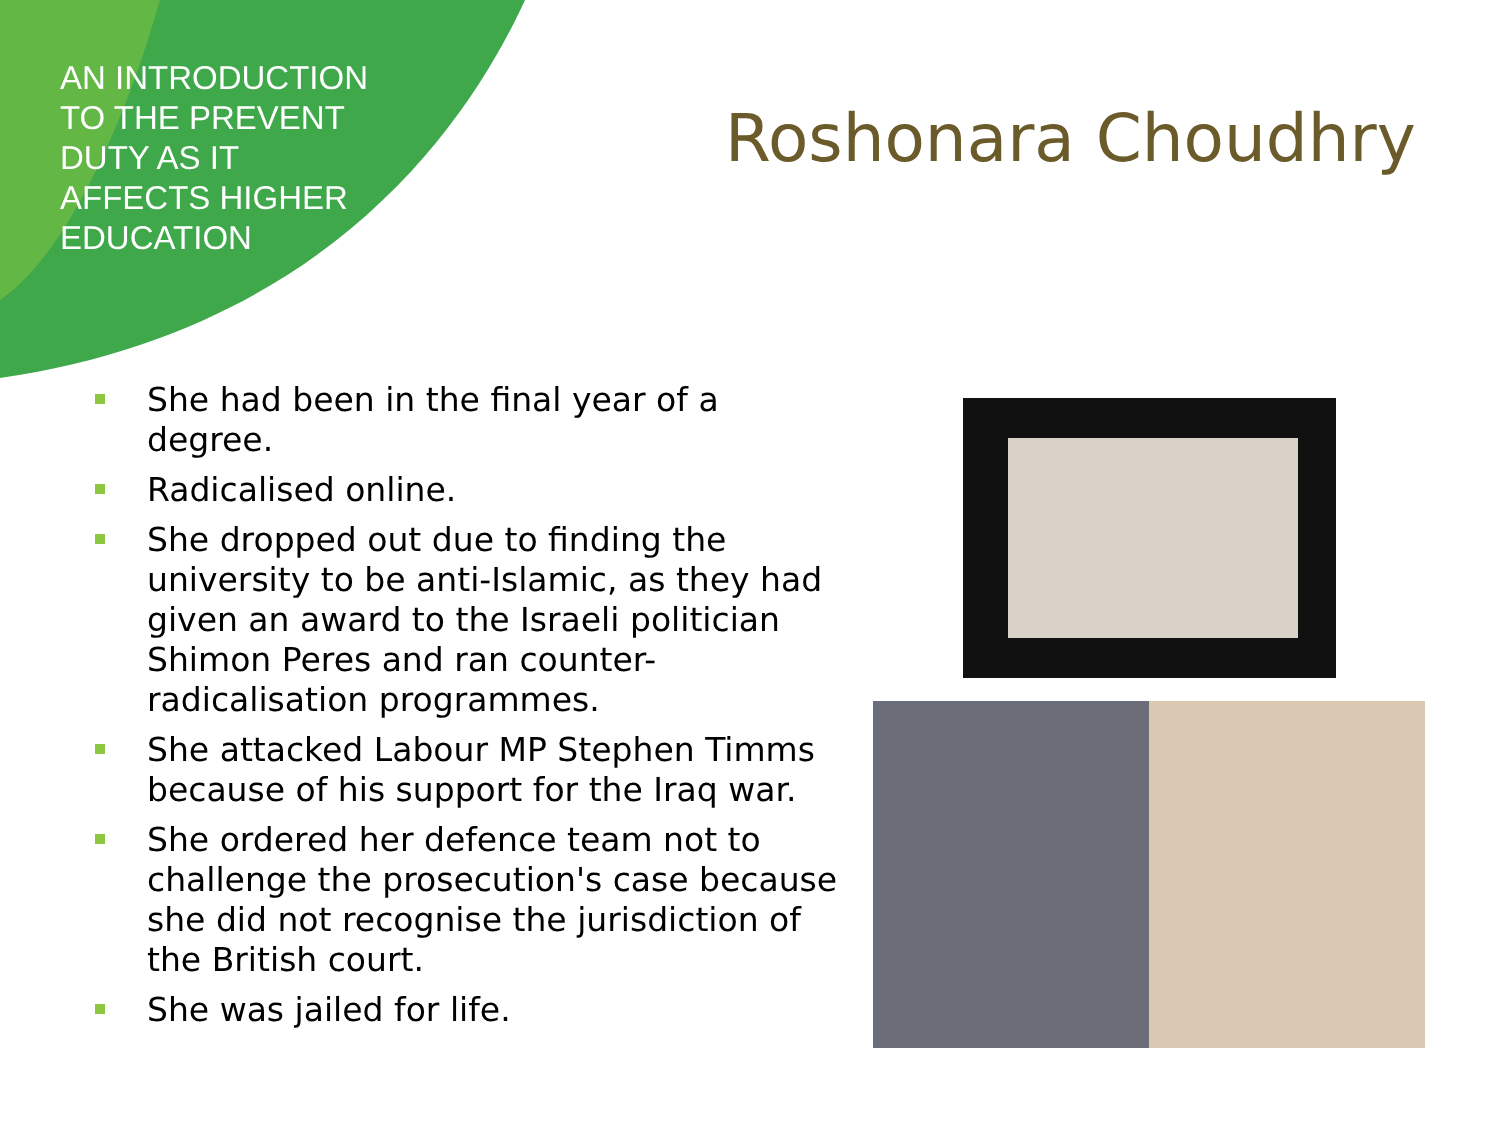AN INTRODUCTION TO THE PREVENT DUTY AS IT AFFECTS HIGHER EDUCATION
Roshonara Choudhry
She had been in the final year of a degree.
Radicalised online.
She dropped out due to finding the university to be anti-Islamic, as they had given an award to the Israeli politician Shimon Peres and ran counter-radicalisation programmes.
She attacked Labour MP Stephen Timms because of his support for the Iraq war.
She ordered her defence team not to challenge the prosecution's case because she did not recognise the jurisdiction of the British court.
She was jailed for life.